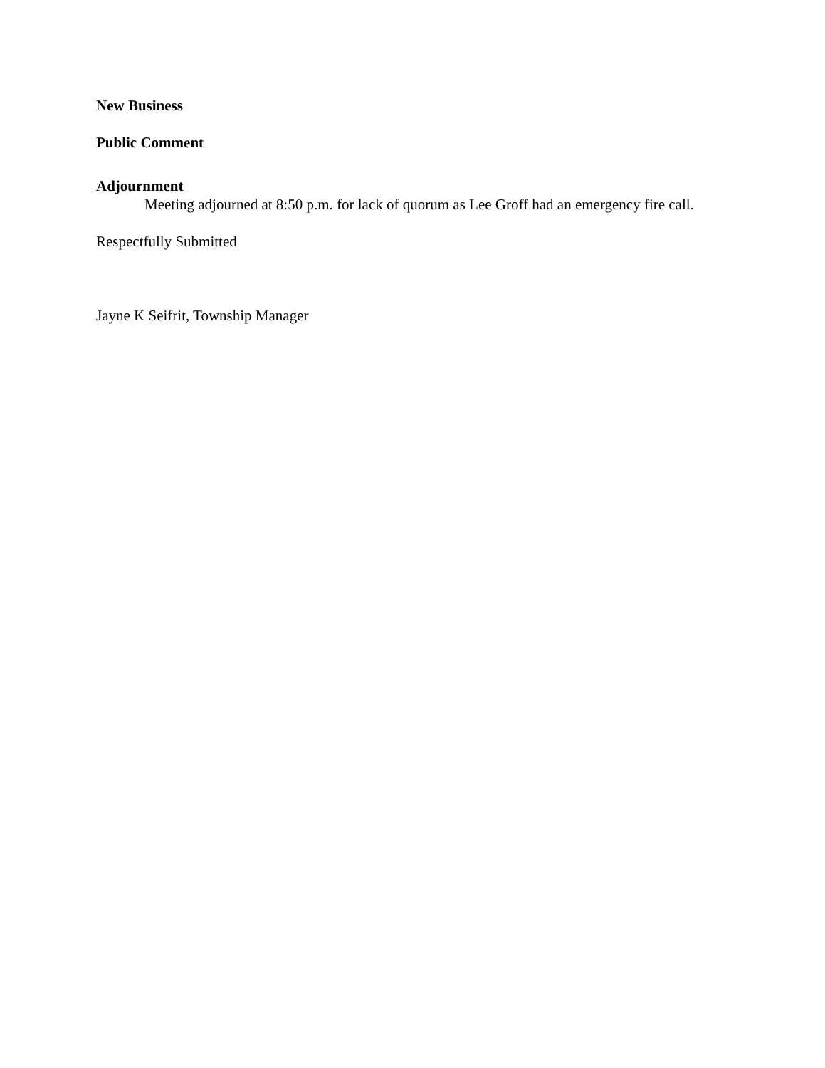New Business
Public Comment
Adjournment
Meeting adjourned at 8:50 p.m. for lack of quorum as Lee Groff had an emergency fire call.
Respectfully Submitted
Jayne K Seifrit, Township Manager